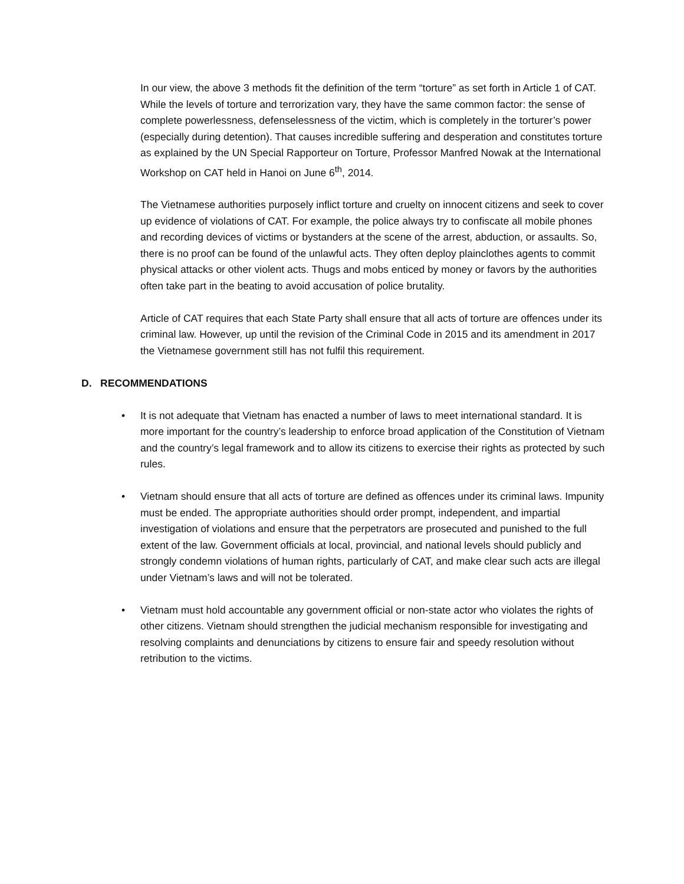In our view, the above 3 methods fit the definition of the term “torture” as set forth in Article 1 of CAT. While the levels of torture and terrorization vary, they have the same common factor: the sense of complete powerlessness, defenselessness of the victim, which is completely in the torturer’s power (especially during detention). That causes incredible suffering and desperation and constitutes torture as explained by the UN Special Rapporteur on Torture, Professor Manfred Nowak at the International Workshop on CAT held in Hanoi on June 6<sup>th</sup>, 2014.
The Vietnamese authorities purposely inflict torture and cruelty on innocent citizens and seek to cover up evidence of violations of CAT. For example, the police always try to confiscate all mobile phones and recording devices of victims or bystanders at the scene of the arrest, abduction, or assaults. So, there is no proof can be found of the unlawful acts. They often deploy plainclothes agents to commit physical attacks or other violent acts. Thugs and mobs enticed by money or favors by the authorities often take part in the beating to avoid accusation of police brutality.
Article of CAT requires that each State Party shall ensure that all acts of torture are offences under its criminal law. However, up until the revision of the Criminal Code in 2015 and its amendment in 2017 the Vietnamese government still has not fulfil this requirement.
D. RECOMMENDATIONS
• It is not adequate that Vietnam has enacted a number of laws to meet international standard. It is more important for the country’s leadership to enforce broad application of the Constitution of Vietnam and the country’s legal framework and to allow its citizens to exercise their rights as protected by such rules.
• Vietnam should ensure that all acts of torture are defined as offences under its criminal laws. Impunity must be ended. The appropriate authorities should order prompt, independent, and impartial investigation of violations and ensure that the perpetrators are prosecuted and punished to the full extent of the law. Government officials at local, provincial, and national levels should publicly and strongly condemn violations of human rights, particularly of CAT, and make clear such acts are illegal under Vietnam’s laws and will not be tolerated.
• Vietnam must hold accountable any government official or non-state actor who violates the rights of other citizens. Vietnam should strengthen the judicial mechanism responsible for investigating and resolving complaints and denunciations by citizens to ensure fair and speedy resolution without retribution to the victims.